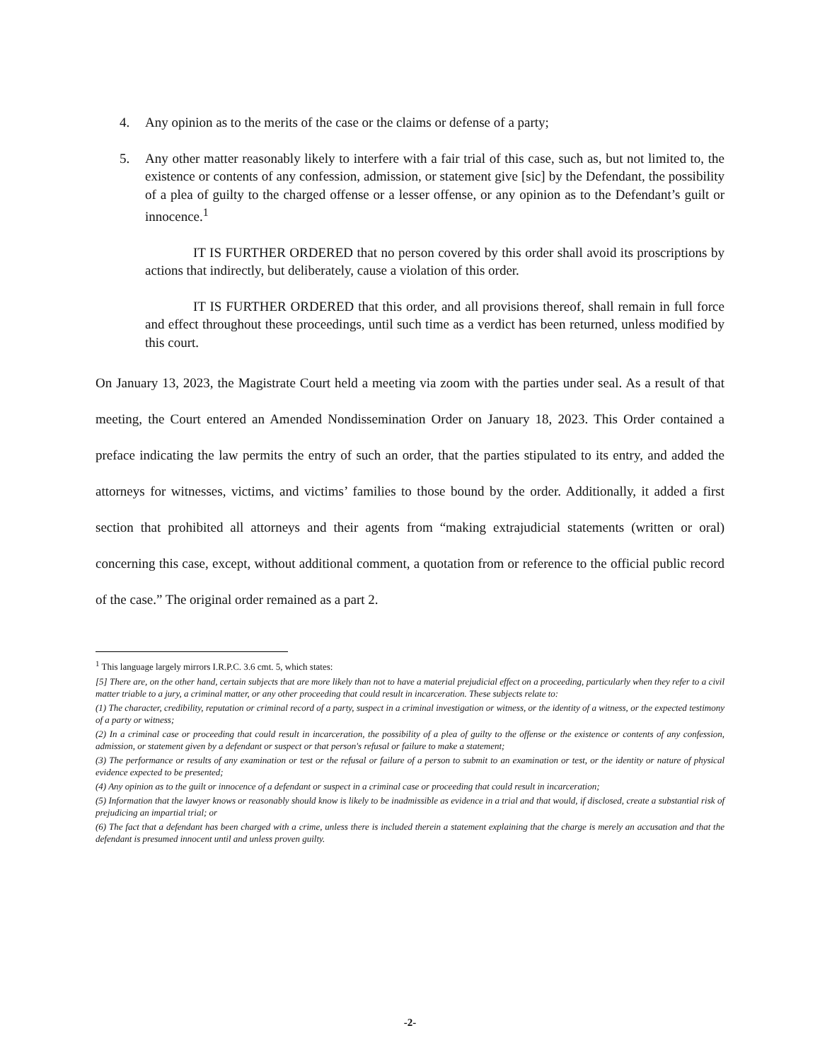4. Any opinion as to the merits of the case or the claims or defense of a party;
5. Any other matter reasonably likely to interfere with a fair trial of this case, such as, but not limited to, the existence or contents of any confession, admission, or statement give [sic] by the Defendant, the possibility of a plea of guilty to the charged offense or a lesser offense, or any opinion as to the Defendant’s guilt or innocence.<sup>1</sup>
IT IS FURTHER ORDERED that no person covered by this order shall avoid its proscriptions by actions that indirectly, but deliberately, cause a violation of this order.
IT IS FURTHER ORDERED that this order, and all provisions thereof, shall remain in full force and effect throughout these proceedings, until such time as a verdict has been returned, unless modified by this court.
On January 13, 2023, the Magistrate Court held a meeting via zoom with the parties under seal. As a result of that meeting, the Court entered an Amended Nondissemination Order on January 18, 2023. This Order contained a preface indicating the law permits the entry of such an order, that the parties stipulated to its entry, and added the attorneys for witnesses, victims, and victims’ families to those bound by the order. Additionally, it added a first section that prohibited all attorneys and their agents from “making extrajudicial statements (written or oral) concerning this case, except, without additional comment, a quotation from or reference to the official public record of the case.” The original order remained as a part 2.
<sup>1</sup> This language largely mirrors I.R.P.C. 3.6 cmt. 5, which states:
[5] There are, on the other hand, certain subjects that are more likely than not to have a material prejudicial effect on a proceeding, particularly when they refer to a civil matter triable to a jury, a criminal matter, or any other proceeding that could result in incarceration. These subjects relate to:
(1) The character, credibility, reputation or criminal record of a party, suspect in a criminal investigation or witness, or the identity of a witness, or the expected testimony of a party or witness;
(2) In a criminal case or proceeding that could result in incarceration, the possibility of a plea of guilty to the offense or the existence or contents of any confession, admission, or statement given by a defendant or suspect or that person's refusal or failure to make a statement;
(3) The performance or results of any examination or test or the refusal or failure of a person to submit to an examination or test, or the identity or nature of physical evidence expected to be presented;
(4) Any opinion as to the guilt or innocence of a defendant or suspect in a criminal case or proceeding that could result in incarceration;
(5) Information that the lawyer knows or reasonably should know is likely to be inadmissible as evidence in a trial and that would, if disclosed, create a substantial risk of prejudicing an impartial trial; or
(6) The fact that a defendant has been charged with a crime, unless there is included therein a statement explaining that the charge is merely an accusation and that the defendant is presumed innocent until and unless proven guilty.
-2-